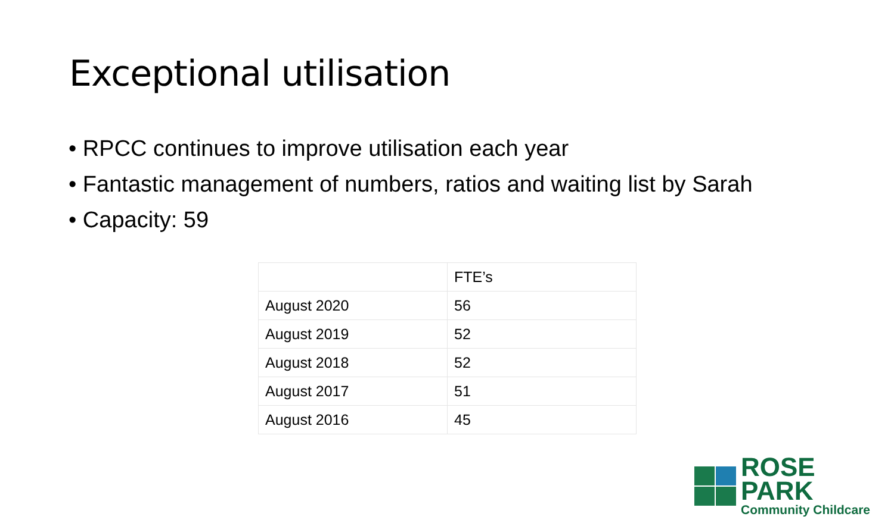Exceptional utilisation
• RPCC continues to improve utilisation each year
• Fantastic management of numbers, ratios and waiting list by Sarah
• Capacity: 59
| | FTE’s |
| --- | --- |
| August 2020 | 56 |
| August 2019 | 52 |
| August 2018 | 52 |
| August 2017 | 51 |
| August 2016 | 45 |
ROSE PARK
Community Childcare